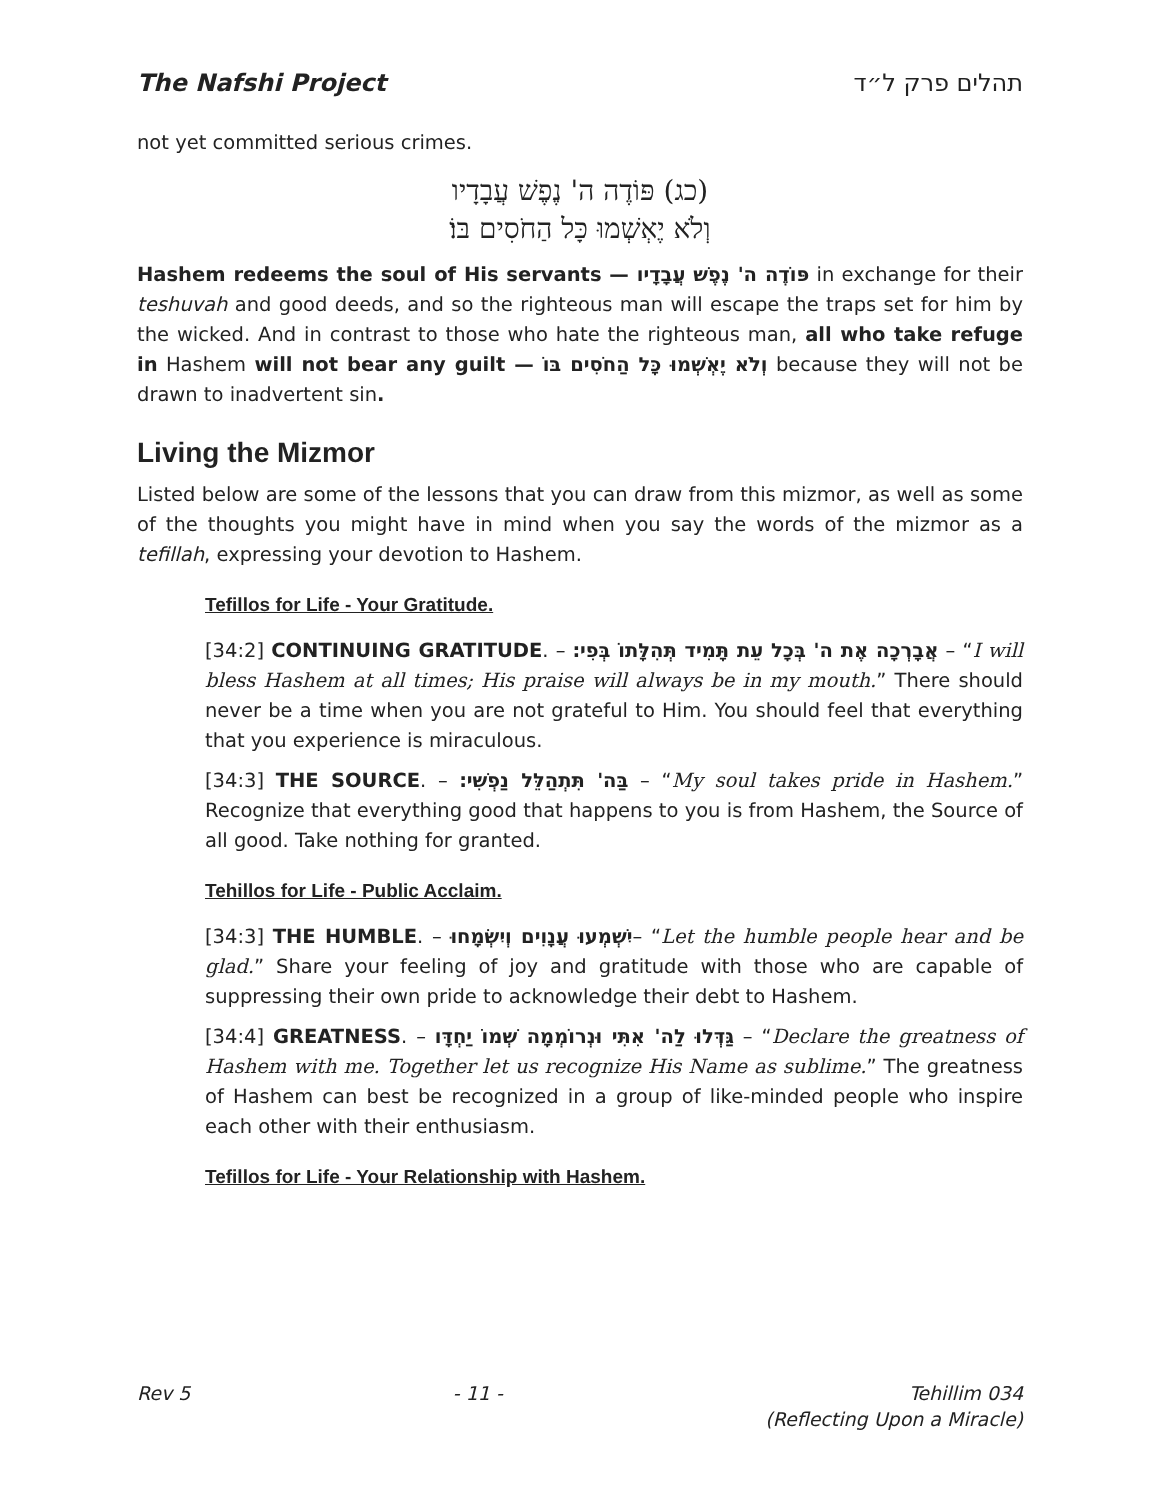The Nafshi Project תהלים פרק ל״ד
not yet committed serious crimes.
(כג) פּוֹדֶה ה' נֶפֶשׁ עֲבָדָיו
וְלֹא יֶאְשְׁמוּ כָּל הַחֹסִים בּוֹ׃
Hashem redeems the soul of His servants — פּוֹדֶה ה' נֶפֶשׁ עֲבָדָיו in exchange for their teshuvah and good deeds, and so the righteous man will escape the traps set for him by the wicked. And in contrast to those who hate the righteous man, all who take refuge in Hashem will not bear any guilt — וְלֹא יֶאְשְׁמוּ כָּל הַחֹסִים בּוֹ because they will not be drawn to inadvertent sin.
Living the Mizmor
Listed below are some of the lessons that you can draw from this mizmor, as well as some of the thoughts you might have in mind when you say the words of the mizmor as a tefillah, expressing your devotion to Hashem.
Tefillos for Life - Your Gratitude.
[34:2] CONTINUING GRATITUDE. – אֲבָרְכָה אֶת ה' בְּכָל עֵת תָּמִיד תְּהִלָּתוֹ בְּפִי׃ – “I will bless Hashem at all times; His praise will always be in my mouth.” There should never be a time when you are not grateful to Him. You should feel that everything that you experience is miraculous.
[34:3] THE SOURCE. – בַּה' תִּתְהַלֵּל נַפְשִׁי׃ – “My soul takes pride in Hashem.” Recognize that everything good that happens to you is from Hashem, the Source of all good. Take nothing for granted.
Tehillos for Life - Public Acclaim.
[34:3] THE HUMBLE. – יִשְׁמְעוּ עֲנָוִים וְיִשְׂמָחוּ– “Let the humble people hear and be glad.” Share your feeling of joy and gratitude with those who are capable of suppressing their own pride to acknowledge their debt to Hashem.
[34:4] GREATNESS. – גַּדְּלוּ לַה' אִתִּי וּנְרוֹמְמָה שְׁמוֹ יַחְדָּו – “Declare the greatness of Hashem with me. Together let us recognize His Name as sublime.” The greatness of Hashem can best be recognized in a group of like-minded people who inspire each other with their enthusiasm.
Tefillos for Life - Your Relationship with Hashem.
Rev 5 - 11 - Tehillim 034
(Reflecting Upon a Miracle)